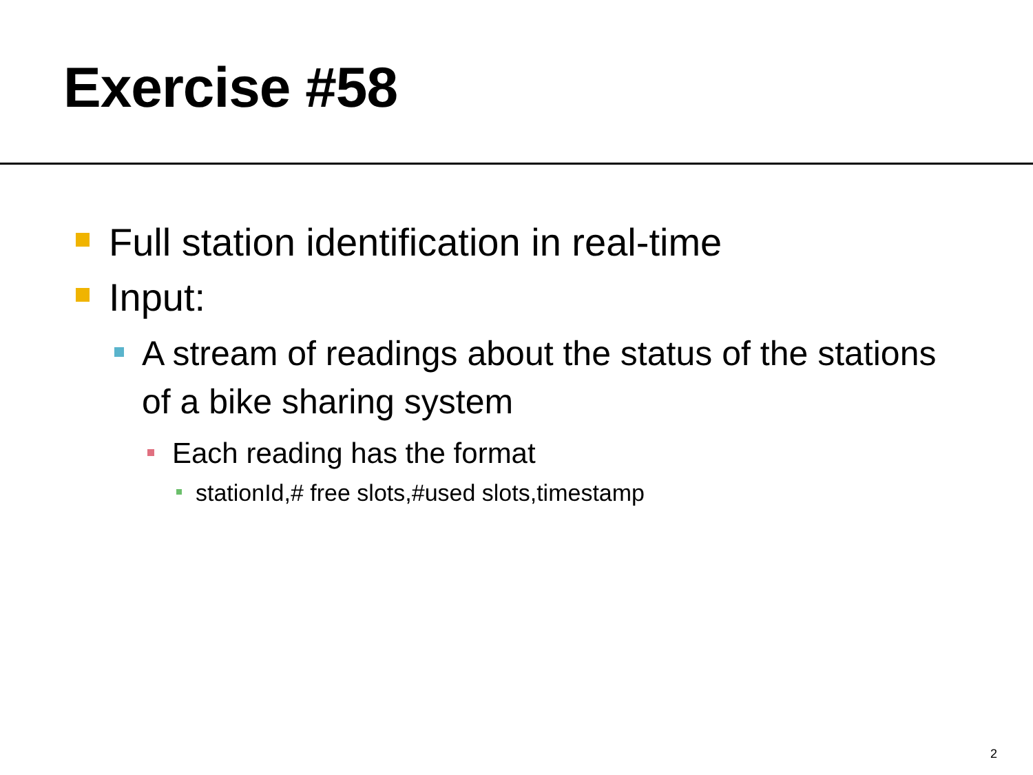Exercise #58
Full station identification in real-time
Input:
A stream of readings about the status of the stations of a bike sharing system
Each reading has the format
stationId,# free slots,#used slots,timestamp
2